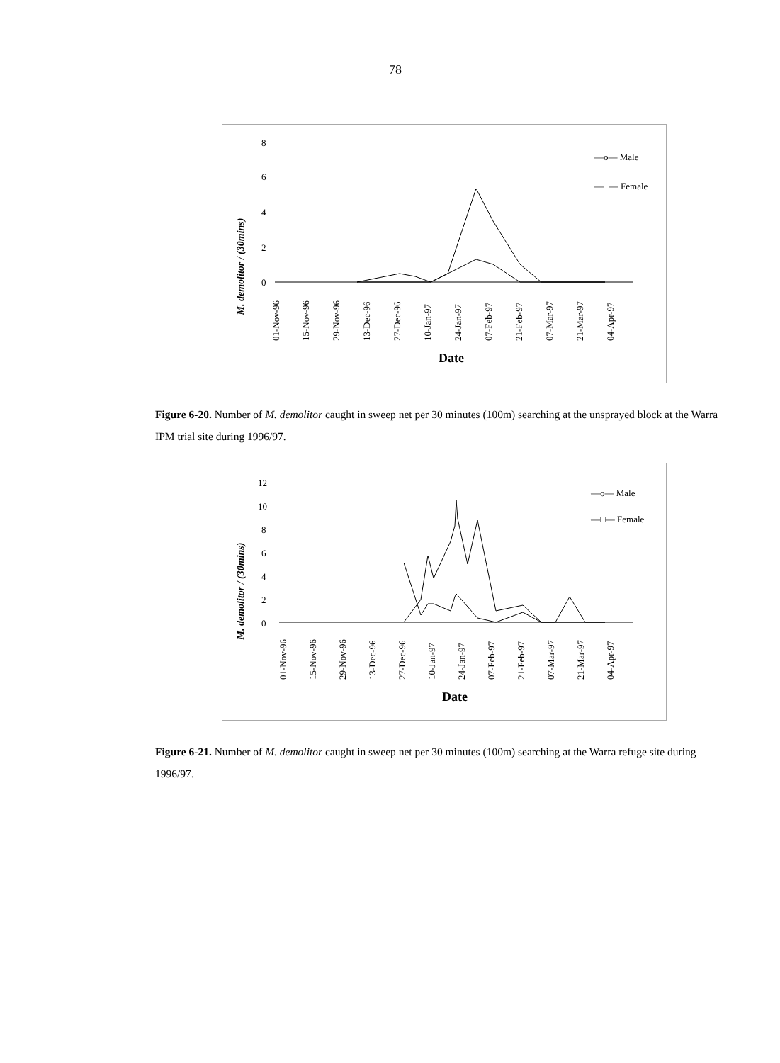78
M. demolitor / (30mins)
8
6
4
2
0
—o— Male
—□— Female
01-Nov-96
15-Nov-96
29-Nov-96
13-Dec-96
27-Dec-96
10-Jan-97
24-Jan-97
07-Feb-97
21-Feb-97
07-Mar-97
21-Mar-97
04-Apr-97
Date
Figure 6-20. Number of M. demolitor caught in sweep net per 30 minutes (100m) searching at the unsprayed block at the Warra IPM trial site during 1996/97.
M. demolitor / (30mins)
12
10
8
6
4
2
0
—o— Male
—□— Female
01-Nov-96
15-Nov-96
29-Nov-96
13-Dec-96
27-Dec-96
10-Jan-97
24-Jan-97
07-Feb-97
21-Feb-97
07-Mar-97
21-Mar-97
04-Apr-97
Date
Figure 6-21. Number of M. demolitor caught in sweep net per 30 minutes (100m) searching at the Warra refuge site during 1996/97.